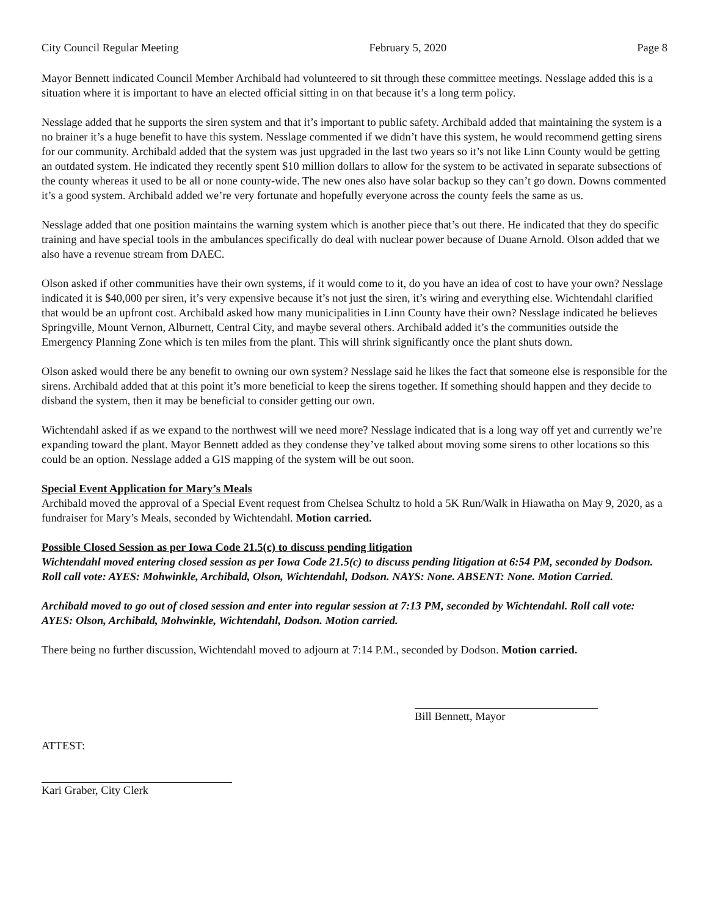City Council Regular Meeting February 5, 2020 Page 8
Mayor Bennett indicated Council Member Archibald had volunteered to sit through these committee meetings. Nesslage added this is a situation where it is important to have an elected official sitting in on that because it’s a long term policy.
Nesslage added that he supports the siren system and that it’s important to public safety. Archibald added that maintaining the system is a no brainer it’s a huge benefit to have this system. Nesslage commented if we didn’t have this system, he would recommend getting sirens for our community. Archibald added that the system was just upgraded in the last two years so it’s not like Linn County would be getting an outdated system. He indicated they recently spent $10 million dollars to allow for the system to be activated in separate subsections of the county whereas it used to be all or none county-wide. The new ones also have solar backup so they can’t go down. Downs commented it’s a good system. Archibald added we’re very fortunate and hopefully everyone across the county feels the same as us.
Nesslage added that one position maintains the warning system which is another piece that’s out there. He indicated that they do specific training and have special tools in the ambulances specifically do deal with nuclear power because of Duane Arnold. Olson added that we also have a revenue stream from DAEC.
Olson asked if other communities have their own systems, if it would come to it, do you have an idea of cost to have your own? Nesslage indicated it is $40,000 per siren, it’s very expensive because it’s not just the siren, it’s wiring and everything else. Wichtendahl clarified that would be an upfront cost. Archibald asked how many municipalities in Linn County have their own? Nesslage indicated he believes Springville, Mount Vernon, Alburnett, Central City, and maybe several others. Archibald added it’s the communities outside the Emergency Planning Zone which is ten miles from the plant. This will shrink significantly once the plant shuts down.
Olson asked would there be any benefit to owning our own system? Nesslage said he likes the fact that someone else is responsible for the sirens. Archibald added that at this point it’s more beneficial to keep the sirens together. If something should happen and they decide to disband the system, then it may be beneficial to consider getting our own.
Wichtendahl asked if as we expand to the northwest will we need more? Nesslage indicated that is a long way off yet and currently we’re expanding toward the plant. Mayor Bennett added as they condense they’ve talked about moving some sirens to other locations so this could be an option. Nesslage added a GIS mapping of the system will be out soon.
Special Event Application for Mary’s Meals
Archibald moved the approval of a Special Event request from Chelsea Schultz to hold a 5K Run/Walk in Hiawatha on May 9, 2020, as a fundraiser for Mary’s Meals, seconded by Wichtendahl. Motion carried.
Possible Closed Session as per Iowa Code 21.5(c) to discuss pending litigation
Wichtendahl moved entering closed session as per Iowa Code 21.5(c) to discuss pending litigation at 6:54 PM, seconded by Dodson. Roll call vote: AYES: Mohwinkle, Archibald, Olson, Wichtendahl, Dodson. NAYS: None. ABSENT: None. Motion Carried.
Archibald moved to go out of closed session and enter into regular session at 7:13 PM, seconded by Wichtendahl. Roll call vote: AYES: Olson, Archibald, Mohwinkle, Wichtendahl, Dodson. Motion carried.
There being no further discussion, Wichtendahl moved to adjourn at 7:14 P.M., seconded by Dodson. Motion carried.
Bill Bennett, Mayor
ATTEST:
Kari Graber, City Clerk